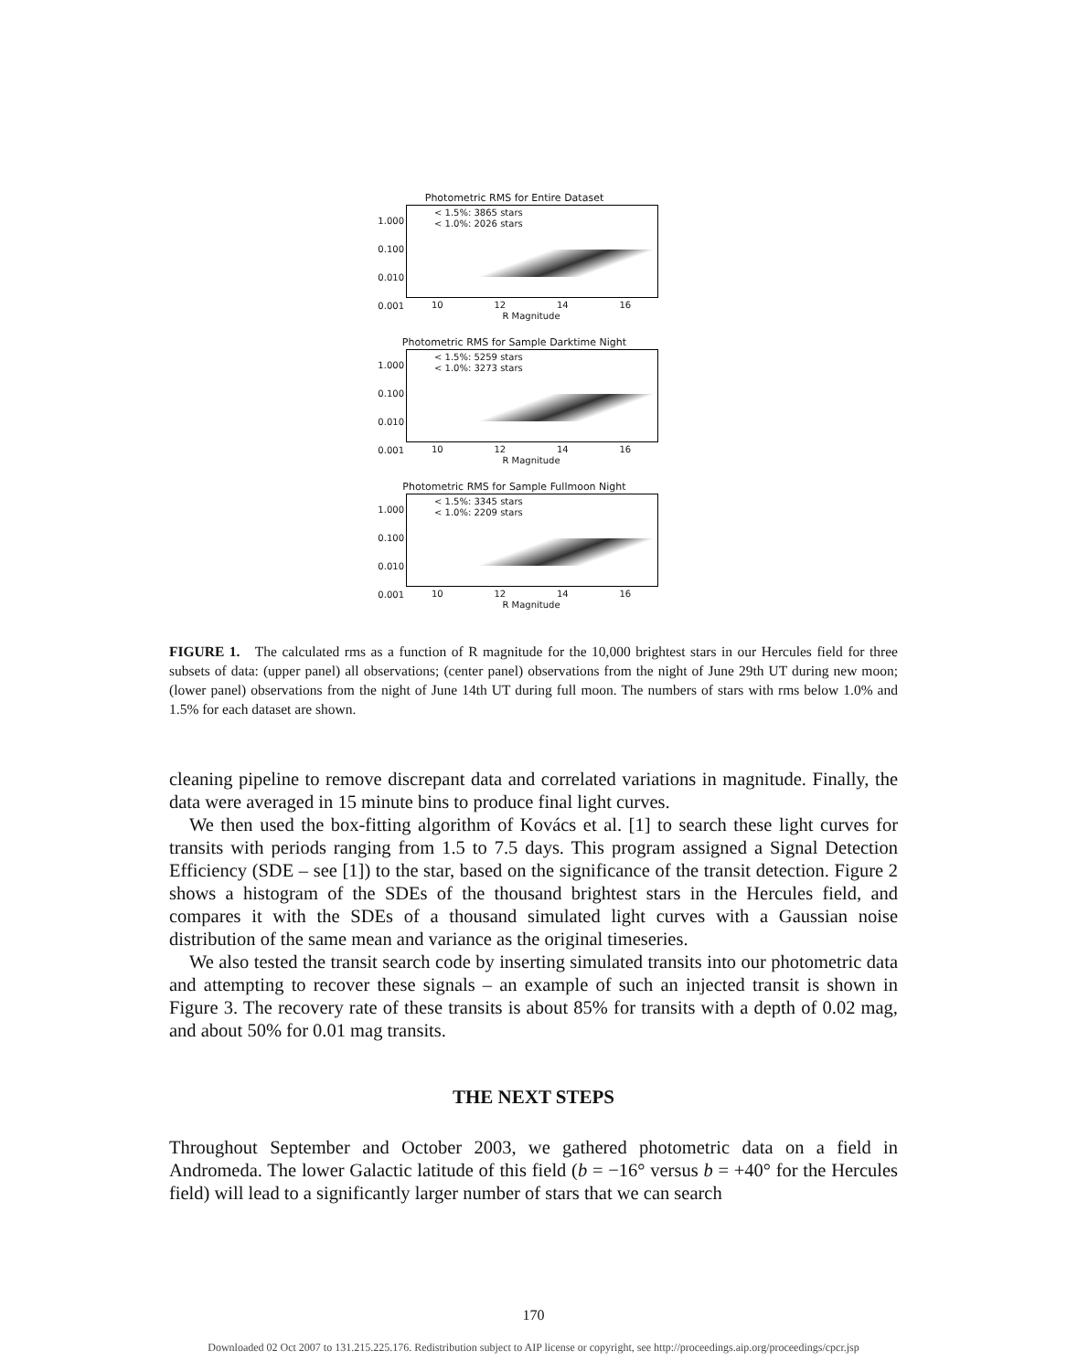Photometric RMS for Entire Dataset
1.000
0.100
0.010
0.001
< 1.5%: 3865 stars
< 1.0%: 2026 stars
10 12 14 16
R Magnitude
Photometric RMS for Sample Darktime Night
1.000
0.100
0.010
0.001
< 1.5%: 5259 stars
< 1.0%: 3273 stars
10 12 14 16
R Magnitude
Photometric RMS for Sample Fullmoon Night
1.000
0.100
0.010
0.001
< 1.5%: 3345 stars
< 1.0%: 2209 stars
10 12 14 16
R Magnitude
FIGURE 1. The calculated rms as a function of R magnitude for the 10,000 brightest stars in our Hercules field for three subsets of data: (upper panel) all observations; (center panel) observations from the night of June 29th UT during new moon; (lower panel) observations from the night of June 14th UT during full moon. The numbers of stars with rms below 1.0% and 1.5% for each dataset are shown.
cleaning pipeline to remove discrepant data and correlated variations in magnitude. Finally, the data were averaged in 15 minute bins to produce final light curves.
We then used the box-fitting algorithm of Kovács et al. [1] to search these light curves for transits with periods ranging from 1.5 to 7.5 days. This program assigned a Signal Detection Efficiency (SDE – see [1]) to the star, based on the significance of the transit detection. Figure 2 shows a histogram of the SDEs of the thousand brightest stars in the Hercules field, and compares it with the SDEs of a thousand simulated light curves with a Gaussian noise distribution of the same mean and variance as the original timeseries.
We also tested the transit search code by inserting simulated transits into our photometric data and attempting to recover these signals – an example of such an injected transit is shown in Figure 3. The recovery rate of these transits is about 85% for transits with a depth of 0.02 mag, and about 50% for 0.01 mag transits.
THE NEXT STEPS
Throughout September and October 2003, we gathered photometric data on a field in Andromeda. The lower Galactic latitude of this field (b = −16° versus b = +40° for the Hercules field) will lead to a significantly larger number of stars that we can search
170
Downloaded 02 Oct 2007 to 131.215.225.176. Redistribution subject to AIP license or copyright, see http://proceedings.aip.org/proceedings/cpcr.jsp